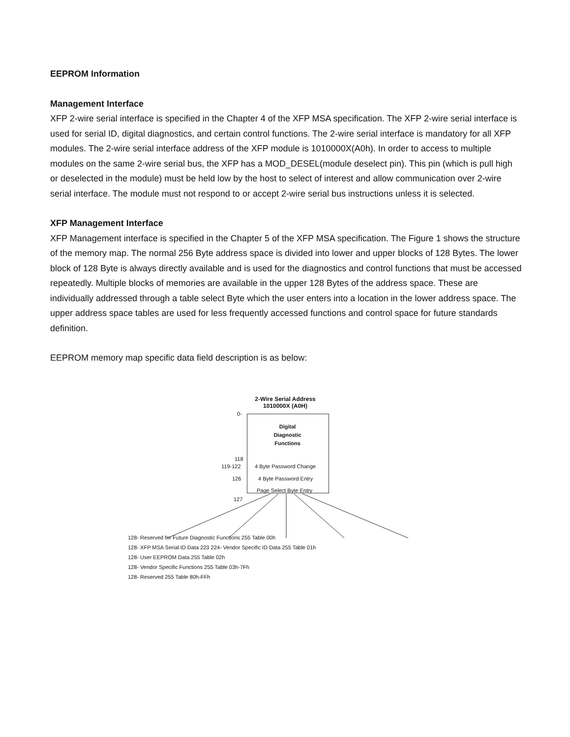EEPROM Information
Management Interface
XFP 2-wire serial interface is specified in the Chapter 4 of the XFP MSA specification. The XFP 2-wire serial interface is used for serial ID, digital diagnostics, and certain control functions. The 2-wire serial interface is mandatory for all XFP modules. The 2-wire serial interface address of the XFP module is 1010000X(A0h). In order to access to multiple modules on the same 2-wire serial bus, the XFP has a MOD_DESEL(module deselect pin). This pin (which is pull high or deselected in the module) must be held low by the host to select of interest and allow communication over 2-wire serial interface. The module must not respond to or accept 2-wire serial bus instructions unless it is selected.
XFP Management Interface
XFP Management interface is specified in the Chapter 5 of the XFP MSA specification. The Figure 1 shows the structure of the memory map. The normal 256 Byte address space is divided into lower and upper blocks of 128 Bytes. The lower block of 128 Byte is always directly available and is used for the diagnostics and control functions that must be accessed repeatedly. Multiple blocks of memories are available in the upper 128 Bytes of the address space. These are individually addressed through a table select Byte which the user enters into a location in the lower address space. The upper address space tables are used for less frequently accessed functions and control space for future standards definition.
EEPROM memory map specific data field description is as below:
2-Wire Serial Address
1010000X (A0H)
0-
Digital
Diagnostic
Functions
118
119-122 4 Byte Password Change
126 4 Byte Password Entry
Page Select Byte Entry
127
128- Reserved for Future Diagnostic Functions 255 Table 00h
128- XFP MSA Serial ID Data 223 224- Vendor Specific ID Data 255 Table 01h
128- User EEPROM Data 255 Table 02h
128- Vendor Specific Functions 255 Table 03h-7Fh
128- Reserved 255 Table 80h-FFh